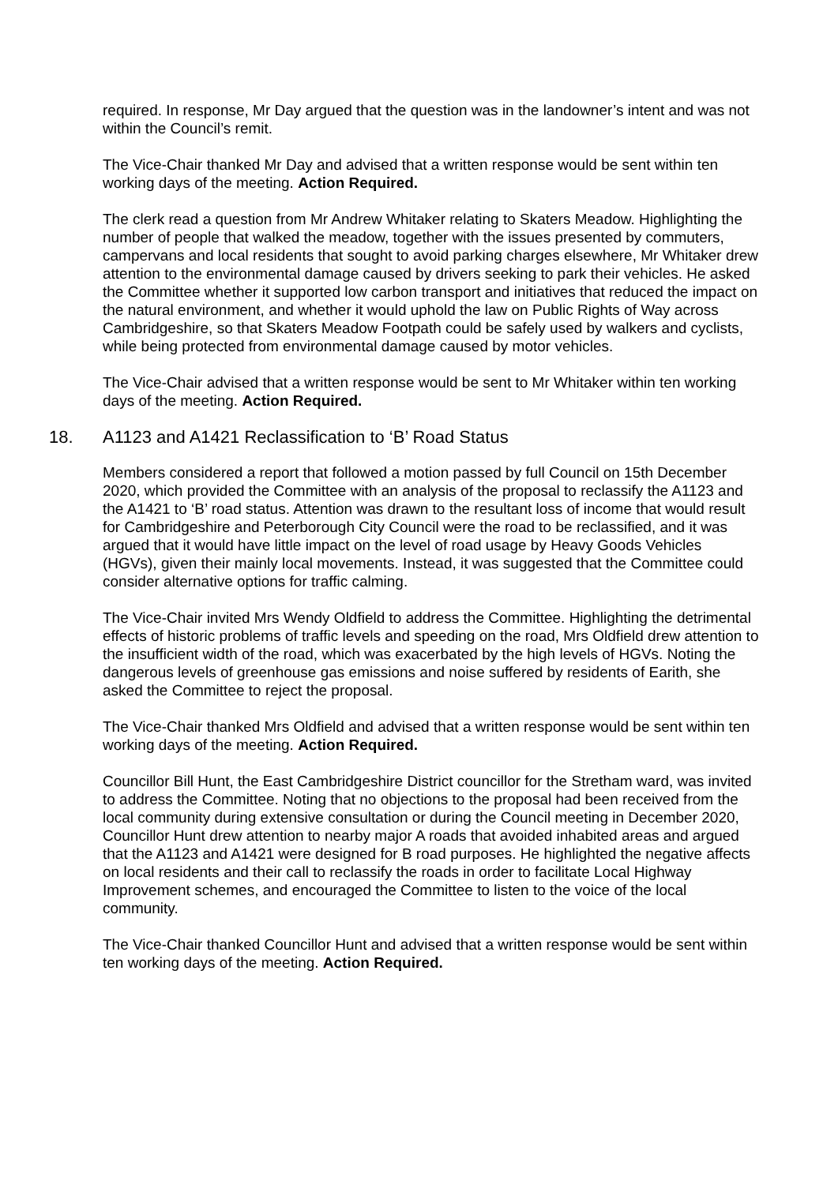required. In response, Mr Day argued that the question was in the landowner’s intent and was not within the Council’s remit.
The Vice-Chair thanked Mr Day and advised that a written response would be sent within ten working days of the meeting. Action Required.
The clerk read a question from Mr Andrew Whitaker relating to Skaters Meadow. Highlighting the number of people that walked the meadow, together with the issues presented by commuters, campervans and local residents that sought to avoid parking charges elsewhere, Mr Whitaker drew attention to the environmental damage caused by drivers seeking to park their vehicles. He asked the Committee whether it supported low carbon transport and initiatives that reduced the impact on the natural environment, and whether it would uphold the law on Public Rights of Way across Cambridgeshire, so that Skaters Meadow Footpath could be safely used by walkers and cyclists, while being protected from environmental damage caused by motor vehicles.
The Vice-Chair advised that a written response would be sent to Mr Whitaker within ten working days of the meeting. Action Required.
18. A1123 and A1421 Reclassification to ‘B’ Road Status
Members considered a report that followed a motion passed by full Council on 15th December 2020, which provided the Committee with an analysis of the proposal to reclassify the A1123 and the A1421 to ‘B’ road status. Attention was drawn to the resultant loss of income that would result for Cambridgeshire and Peterborough City Council were the road to be reclassified, and it was argued that it would have little impact on the level of road usage by Heavy Goods Vehicles (HGVs), given their mainly local movements. Instead, it was suggested that the Committee could consider alternative options for traffic calming.
The Vice-Chair invited Mrs Wendy Oldfield to address the Committee. Highlighting the detrimental effects of historic problems of traffic levels and speeding on the road, Mrs Oldfield drew attention to the insufficient width of the road, which was exacerbated by the high levels of HGVs. Noting the dangerous levels of greenhouse gas emissions and noise suffered by residents of Earith, she asked the Committee to reject the proposal.
The Vice-Chair thanked Mrs Oldfield and advised that a written response would be sent within ten working days of the meeting. Action Required.
Councillor Bill Hunt, the East Cambridgeshire District councillor for the Stretham ward, was invited to address the Committee. Noting that no objections to the proposal had been received from the local community during extensive consultation or during the Council meeting in December 2020, Councillor Hunt drew attention to nearby major A roads that avoided inhabited areas and argued that the A1123 and A1421 were designed for B road purposes. He highlighted the negative affects on local residents and their call to reclassify the roads in order to facilitate Local Highway Improvement schemes, and encouraged the Committee to listen to the voice of the local community.
The Vice-Chair thanked Councillor Hunt and advised that a written response would be sent within ten working days of the meeting. Action Required.